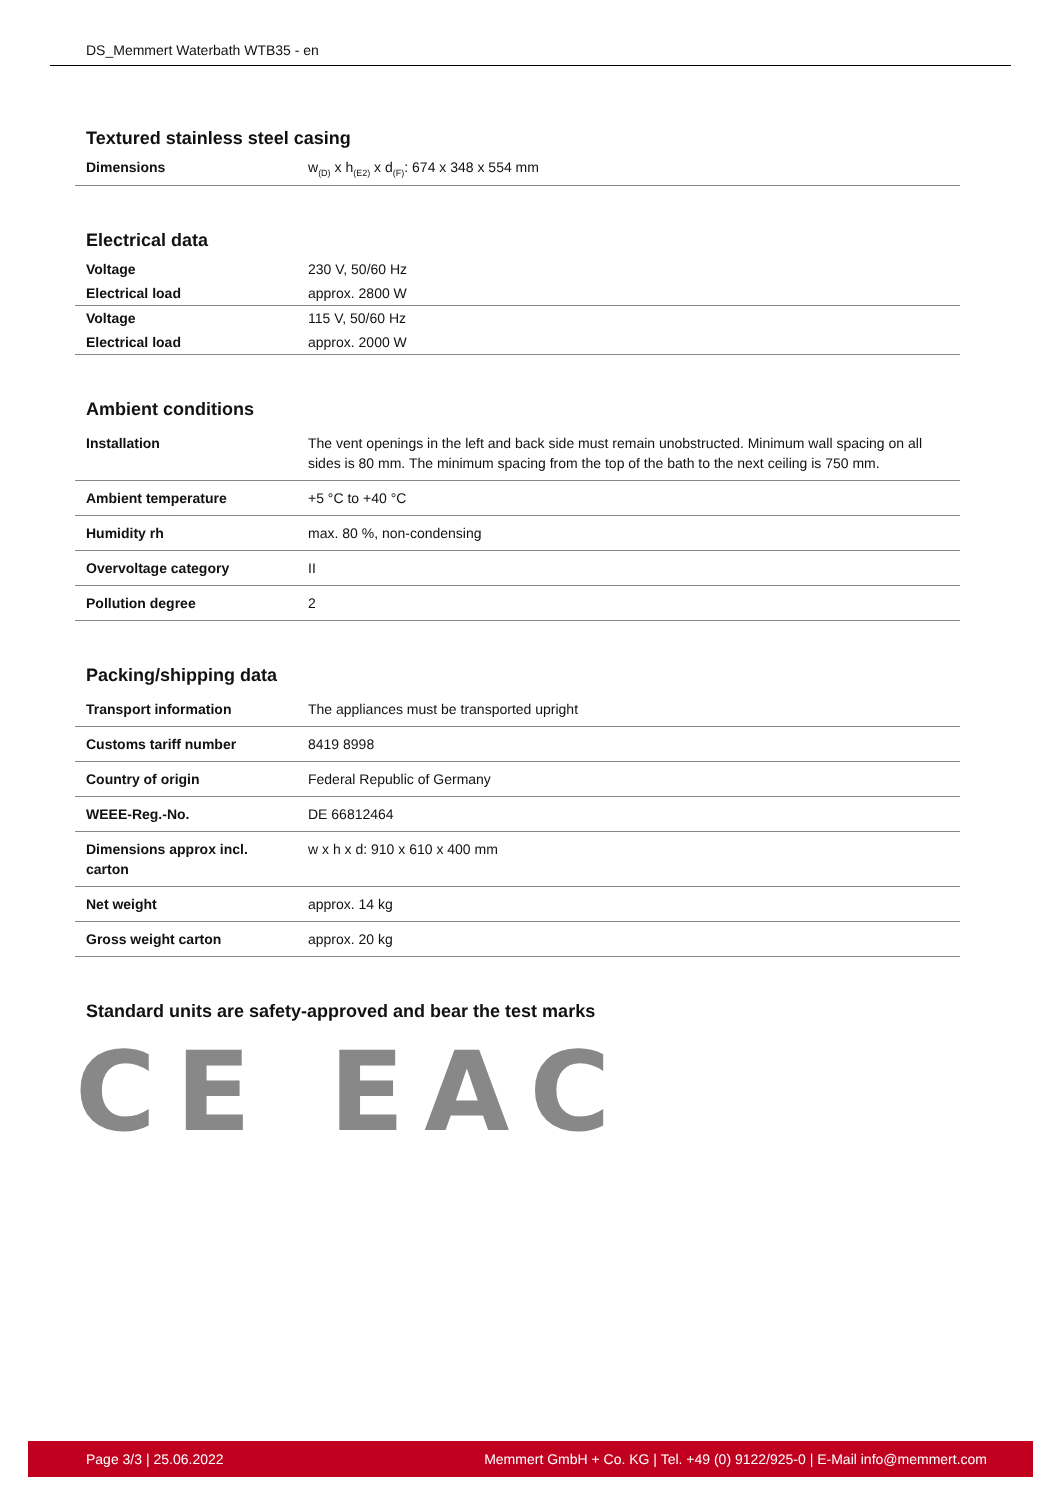DS_Memmert Waterbath WTB35 - en
Textured stainless steel casing
| Dimensions | w<sub>(D)</sub> x h<sub>(E2)</sub> x d<sub>(F)</sub>: 674 x 348 x 554 mm |
Electrical data
| Voltage | 230 V, 50/60 Hz |
| Electrical load | approx. 2800 W |
| Voltage | 115 V, 50/60 Hz |
| Electrical load | approx. 2000 W |
Ambient conditions
| Installation | The vent openings in the left and back side must remain unobstructed. Minimum wall spacing on all sides is 80 mm. The minimum spacing from the top of the bath to the next ceiling is 750 mm. |
| Ambient temperature | +5 °C to +40 °C |
| Humidity rh | max. 80 %, non-condensing |
| Overvoltage category | II |
| Pollution degree | 2 |
Packing/shipping data
| Transport information | The appliances must be transported upright |
| Customs tariff number | 8419 8998 |
| Country of origin | Federal Republic of Germany |
| WEEE-Reg.-No. | DE 66812464 |
| Dimensions approx incl. carton | w x h x d: 910 x 610 x 400 mm |
| Net weight | approx. 14 kg |
| Gross weight carton | approx. 20 kg |
Standard units are safety-approved and bear the test marks
CE EAC
Page 3/3 | 25.06.2022 Memmert GmbH + Co. KG | Tel. +49 (0) 9122/925-0 | E-Mail info@memmert.com